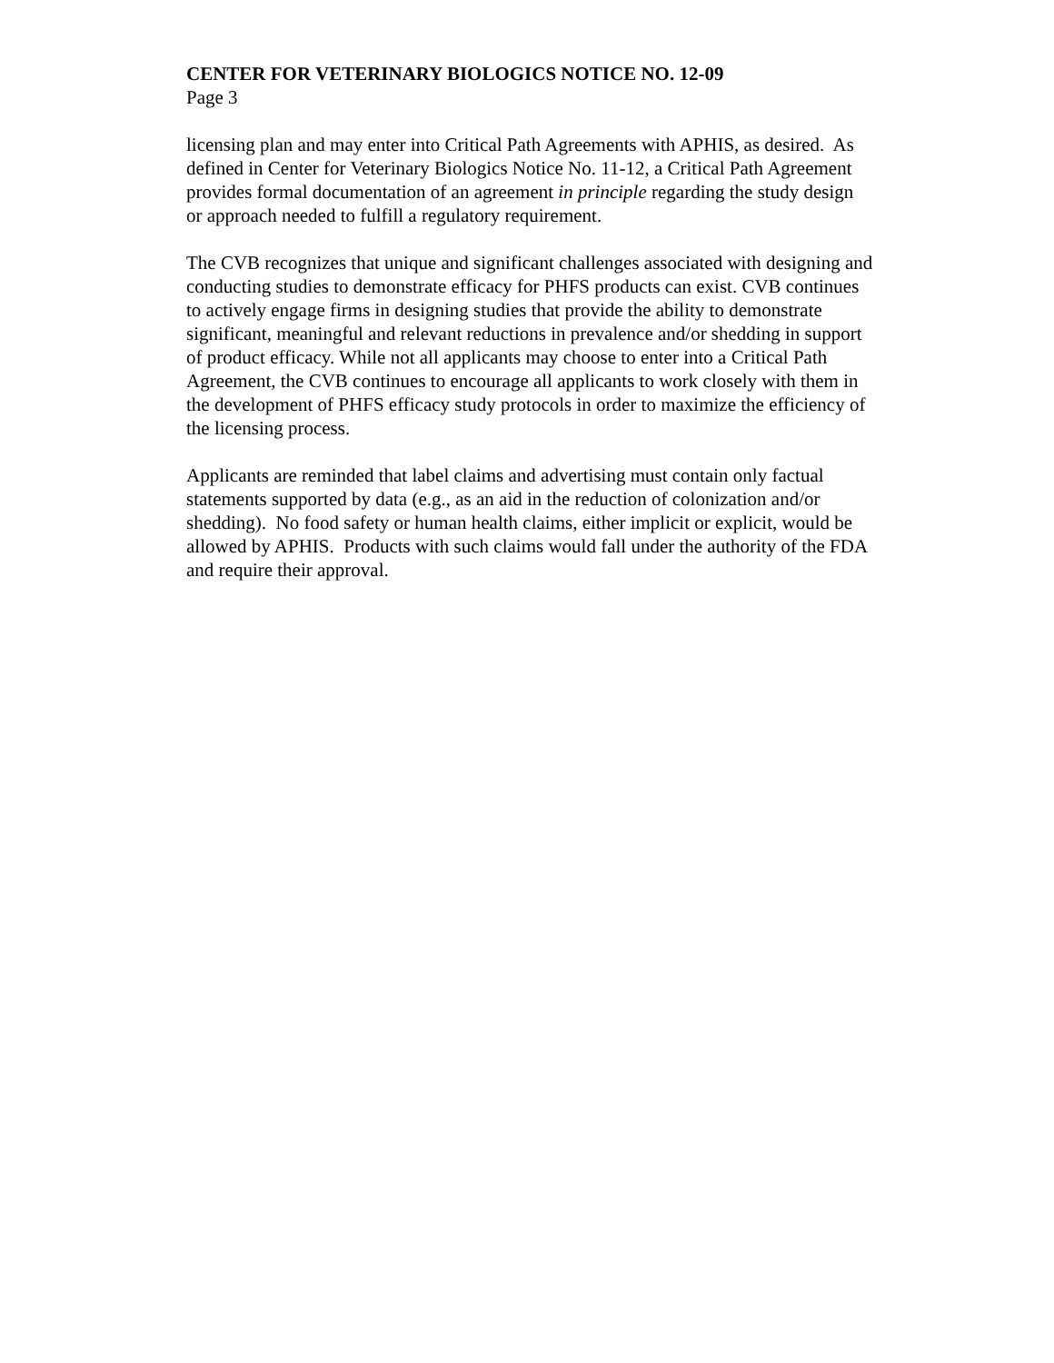CENTER FOR VETERINARY BIOLOGICS NOTICE NO. 12-09
Page 3
licensing plan and may enter into Critical Path Agreements with APHIS, as desired. As
defined in Center for Veterinary Biologics Notice No. 11-12, a Critical Path Agreement
provides formal documentation of an agreement in principle regarding the study design
or approach needed to fulfill a regulatory requirement.
The CVB recognizes that unique and significant challenges associated with designing and
conducting studies to demonstrate efficacy for PHFS products can exist. CVB continues
to actively engage firms in designing studies that provide the ability to demonstrate
significant, meaningful and relevant reductions in prevalence and/or shedding in support
of product efficacy. While not all applicants may choose to enter into a Critical Path
Agreement, the CVB continues to encourage all applicants to work closely with them in
the development of PHFS efficacy study protocols in order to maximize the efficiency of
the licensing process.
Applicants are reminded that label claims and advertising must contain only factual
statements supported by data (e.g., as an aid in the reduction of colonization and/or
shedding). No food safety or human health claims, either implicit or explicit, would be
allowed by APHIS. Products with such claims would fall under the authority of the FDA
and require their approval.